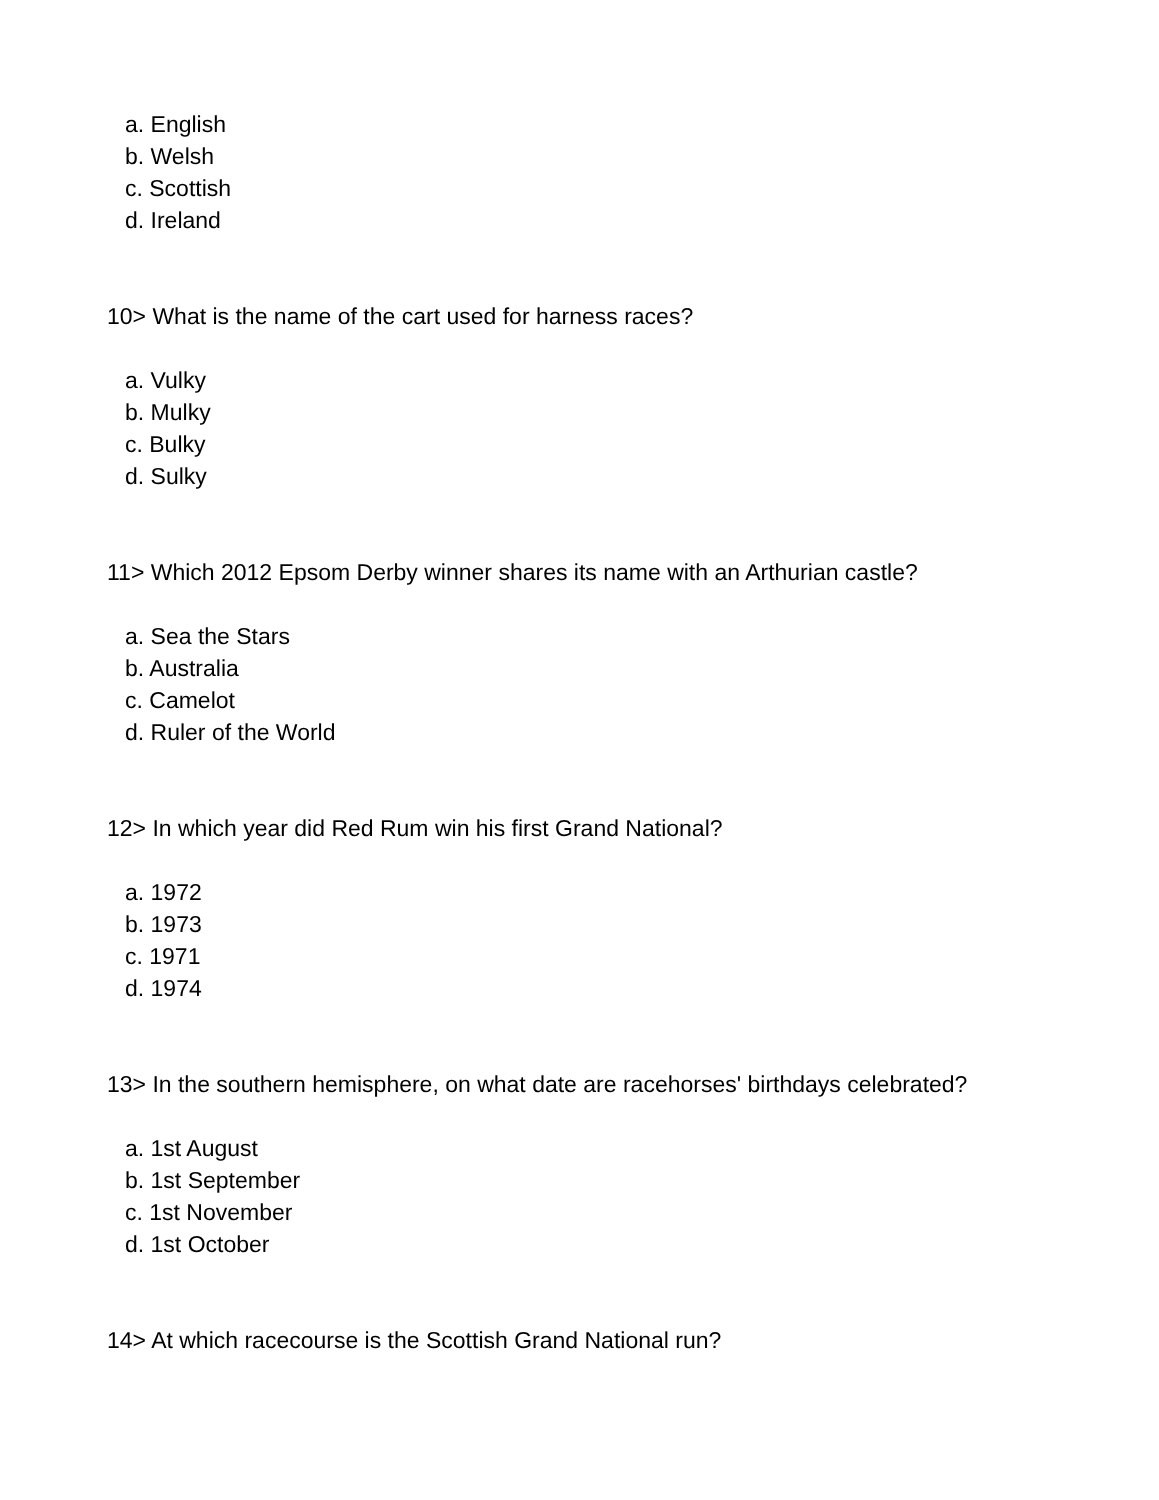a. English
b. Welsh
c. Scottish
d. Ireland
10> What is the name of the cart used for harness races?
a. Vulky
b. Mulky
c. Bulky
d. Sulky
11> Which 2012 Epsom Derby winner shares its name with an Arthurian castle?
a. Sea the Stars
b. Australia
c. Camelot
d. Ruler of the World
12> In which year did Red Rum win his first Grand National?
a. 1972
b. 1973
c. 1971
d. 1974
13> In the southern hemisphere, on what date are racehorses' birthdays celebrated?
a. 1st August
b. 1st September
c. 1st November
d. 1st October
14> At which racecourse is the Scottish Grand National run?